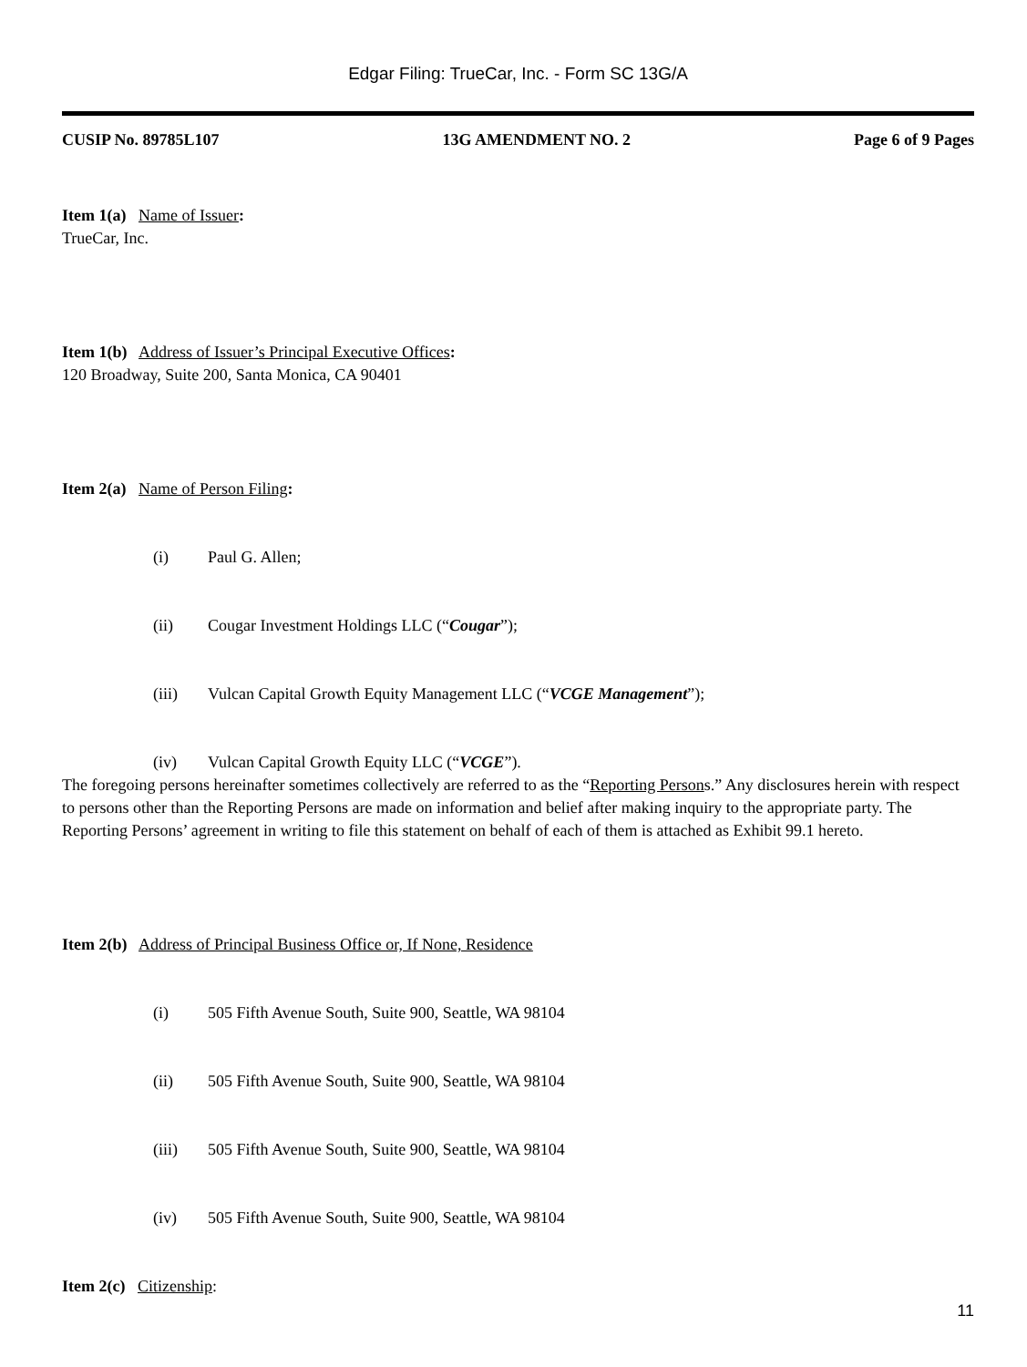Edgar Filing: TrueCar, Inc. - Form SC 13G/A
CUSIP No. 89785L107 13G AMENDMENT NO. 2 Page 6 of 9 Pages
Item 1(a) Name of Issuer:
TrueCar, Inc.
Item 1(b) Address of Issuer’s Principal Executive Offices:
120 Broadway, Suite 200, Santa Monica, CA 90401
Item 2(a) Name of Person Filing:
(i) Paul G. Allen;
(ii) Cougar Investment Holdings LLC (“Cougar”);
(iii) Vulcan Capital Growth Equity Management LLC (“VCGE Management”);
(iv) Vulcan Capital Growth Equity LLC (“VCGE”).
The foregoing persons hereinafter sometimes collectively are referred to as the “Reporting Persons.” Any disclosures herein with respect to persons other than the Reporting Persons are made on information and belief after making inquiry to the appropriate party. The Reporting Persons’ agreement in writing to file this statement on behalf of each of them is attached as Exhibit 99.1 hereto.
Item 2(b) Address of Principal Business Office or, If None, Residence
(i) 505 Fifth Avenue South, Suite 900, Seattle, WA 98104
(ii) 505 Fifth Avenue South, Suite 900, Seattle, WA 98104
(iii) 505 Fifth Avenue South, Suite 900, Seattle, WA 98104
(iv) 505 Fifth Avenue South, Suite 900, Seattle, WA 98104
Item 2(c) Citizenship:
11